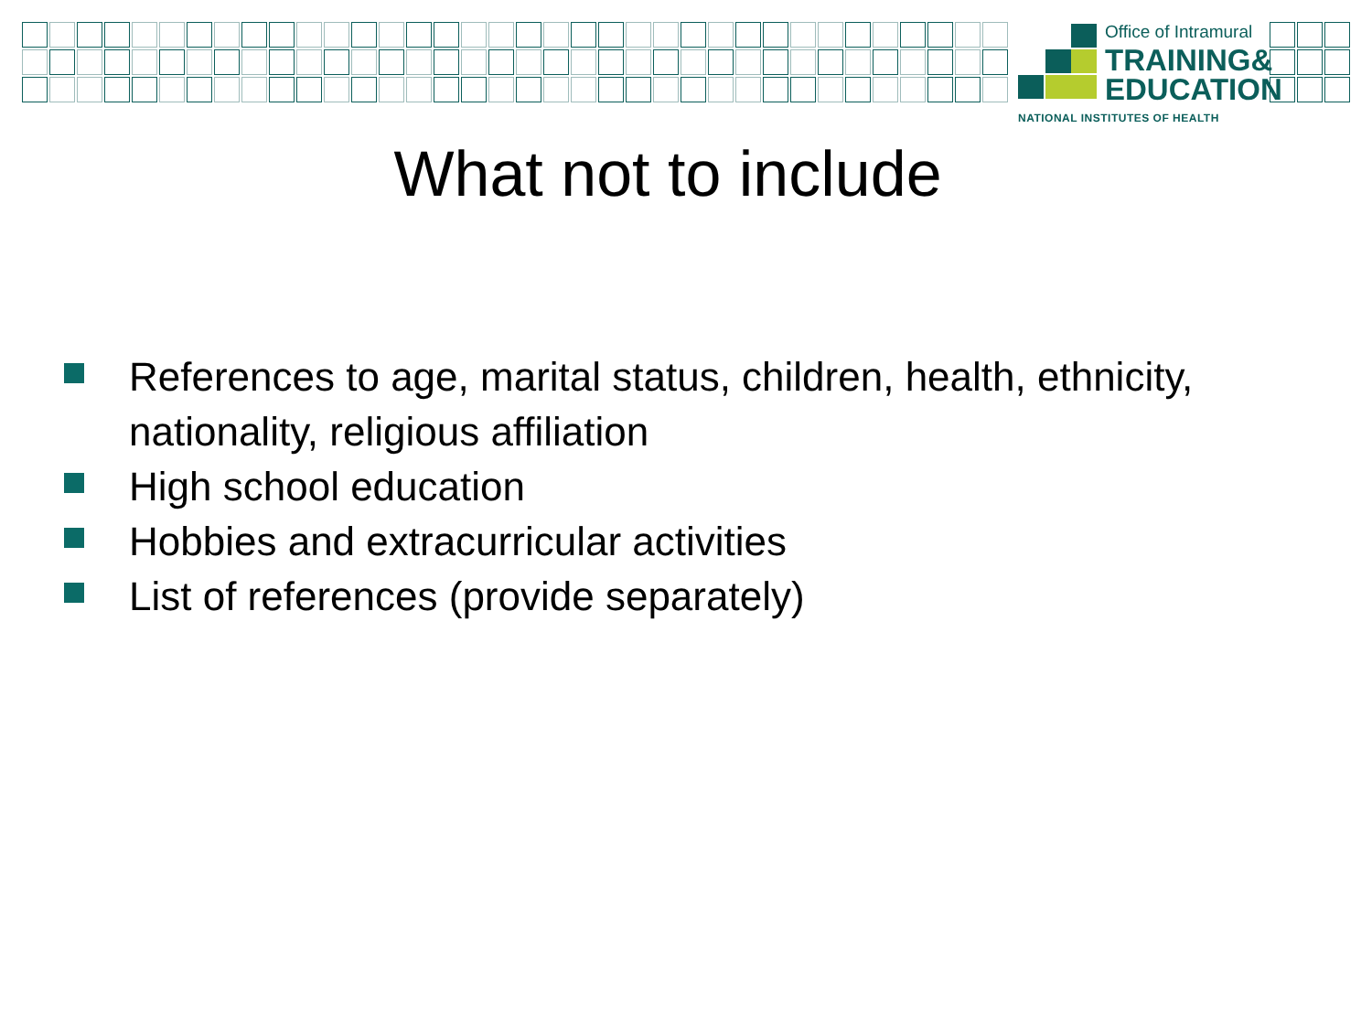Office of Intramural
TRAINING&
EDUCATION
NATIONAL INSTITUTES OF HEALTH
What not to include
References to age, marital status, children, health, ethnicity, nationality, religious affiliation
High school education
Hobbies and extracurricular activities
List of references (provide separately)